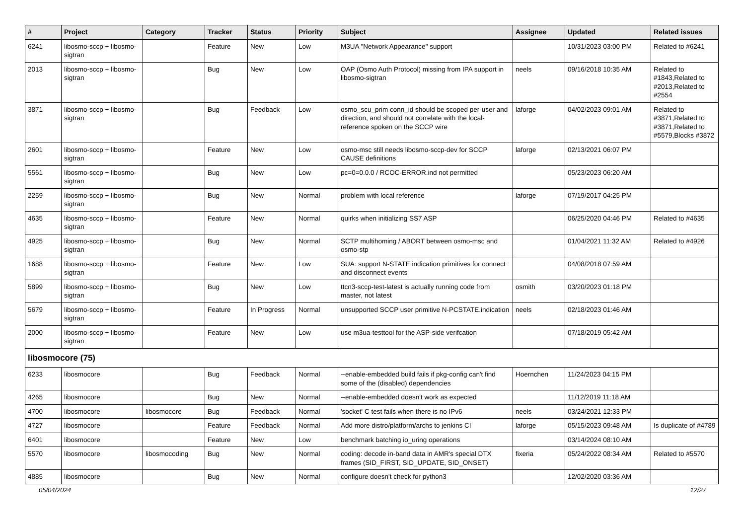| # | Project | Category | Tracker | Status | Priority | Subject | Assignee | Updated | Related issues |
| --- | --- | --- | --- | --- | --- | --- | --- | --- | --- |
| 6241 | libosmo-sccp + libosmo-sigtran | | Feature | New | Low | M3UA "Network Appearance" support | | 10/31/2023 03:00 PM | Related to #6241 |
| 2013 | libosmo-sccp + libosmo-sigtran | | Bug | New | Low | OAP (Osmo Auth Protocol) missing from IPA support in libosmo-sigtran | neels | 09/16/2018 10:35 AM | Related to #1843,Related to #2013,Related to #2554 |
| 3871 | libosmo-sccp + libosmo-sigtran | | Bug | Feedback | Low | osmo_scu_prim conn_id should be scoped per-user and direction, and should not correlate with the local-reference spoken on the SCCP wire | laforge | 04/02/2023 09:01 AM | Related to #3871,Related to #3871,Related to #5579,Blocks #3872 |
| 2601 | libosmo-sccp + libosmo-sigtran | | Feature | New | Low | osmo-msc still needs libosmo-sccp-dev for SCCP CAUSE definitions | laforge | 02/13/2021 06:07 PM | |
| 5561 | libosmo-sccp + libosmo-sigtran | | Bug | New | Low | pc=0=0.0.0 / RCOC-ERROR.ind not permitted | | 05/23/2023 06:20 AM | |
| 2259 | libosmo-sccp + libosmo-sigtran | | Bug | New | Normal | problem with local reference | laforge | 07/19/2017 04:25 PM | |
| 4635 | libosmo-sccp + libosmo-sigtran | | Feature | New | Normal | quirks when initializing SS7 ASP | | 06/25/2020 04:46 PM | Related to #4635 |
| 4925 | libosmo-sccp + libosmo-sigtran | | Bug | New | Normal | SCTP multihoming / ABORT between osmo-msc and osmo-stp | | 01/04/2021 11:32 AM | Related to #4926 |
| 1688 | libosmo-sccp + libosmo-sigtran | | Feature | New | Low | SUA: support N-STATE indication primitives for connect and disconnect events | | 04/08/2018 07:59 AM | |
| 5899 | libosmo-sccp + libosmo-sigtran | | Bug | New | Low | ttcn3-sccp-test-latest is actually running code from master, not latest | osmith | 03/20/2023 01:18 PM | |
| 5679 | libosmo-sccp + libosmo-sigtran | | Feature | In Progress | Normal | unsupported SCCP user primitive N-PCSTATE.indication | neels | 02/18/2023 01:46 AM | |
| 2000 | libosmo-sccp + libosmo-sigtran | | Feature | New | Low | use m3ua-testtool for the ASP-side verifcation | | 07/18/2019 05:42 AM | |
| libosmocore (75) | | | | | | | | | |
| 6233 | libosmocore | | Bug | Feedback | Normal | --enable-embedded build fails if pkg-config can't find some of the (disabled) dependencies | Hoernchen | 11/24/2023 04:15 PM | |
| 4265 | libosmocore | | Bug | New | Normal | --enable-embedded doesn't work as expected | | 11/12/2019 11:18 AM | |
| 4700 | libosmocore | libosmocore | Bug | Feedback | Normal | 'socket' C test fails when there is no IPv6 | neels | 03/24/2021 12:33 PM | |
| 4727 | libosmocore | | Feature | Feedback | Normal | Add more distro/platform/archs to jenkins CI | laforge | 05/15/2023 09:48 AM | Is duplicate of #4789 |
| 6401 | libosmocore | | Feature | New | Low | benchmark batching io_uring operations | | 03/14/2024 08:10 AM | |
| 5570 | libosmocore | libosmocoding | Bug | New | Normal | coding: decode in-band data in AMR's special DTX frames (SID_FIRST, SID_UPDATE, SID_ONSET) | fixeria | 05/24/2022 08:34 AM | Related to #5570 |
| 4885 | libosmocore | | Bug | New | Normal | configure doesn't check for python3 | | 12/02/2020 03:36 AM | |
05/04/2024 12/27